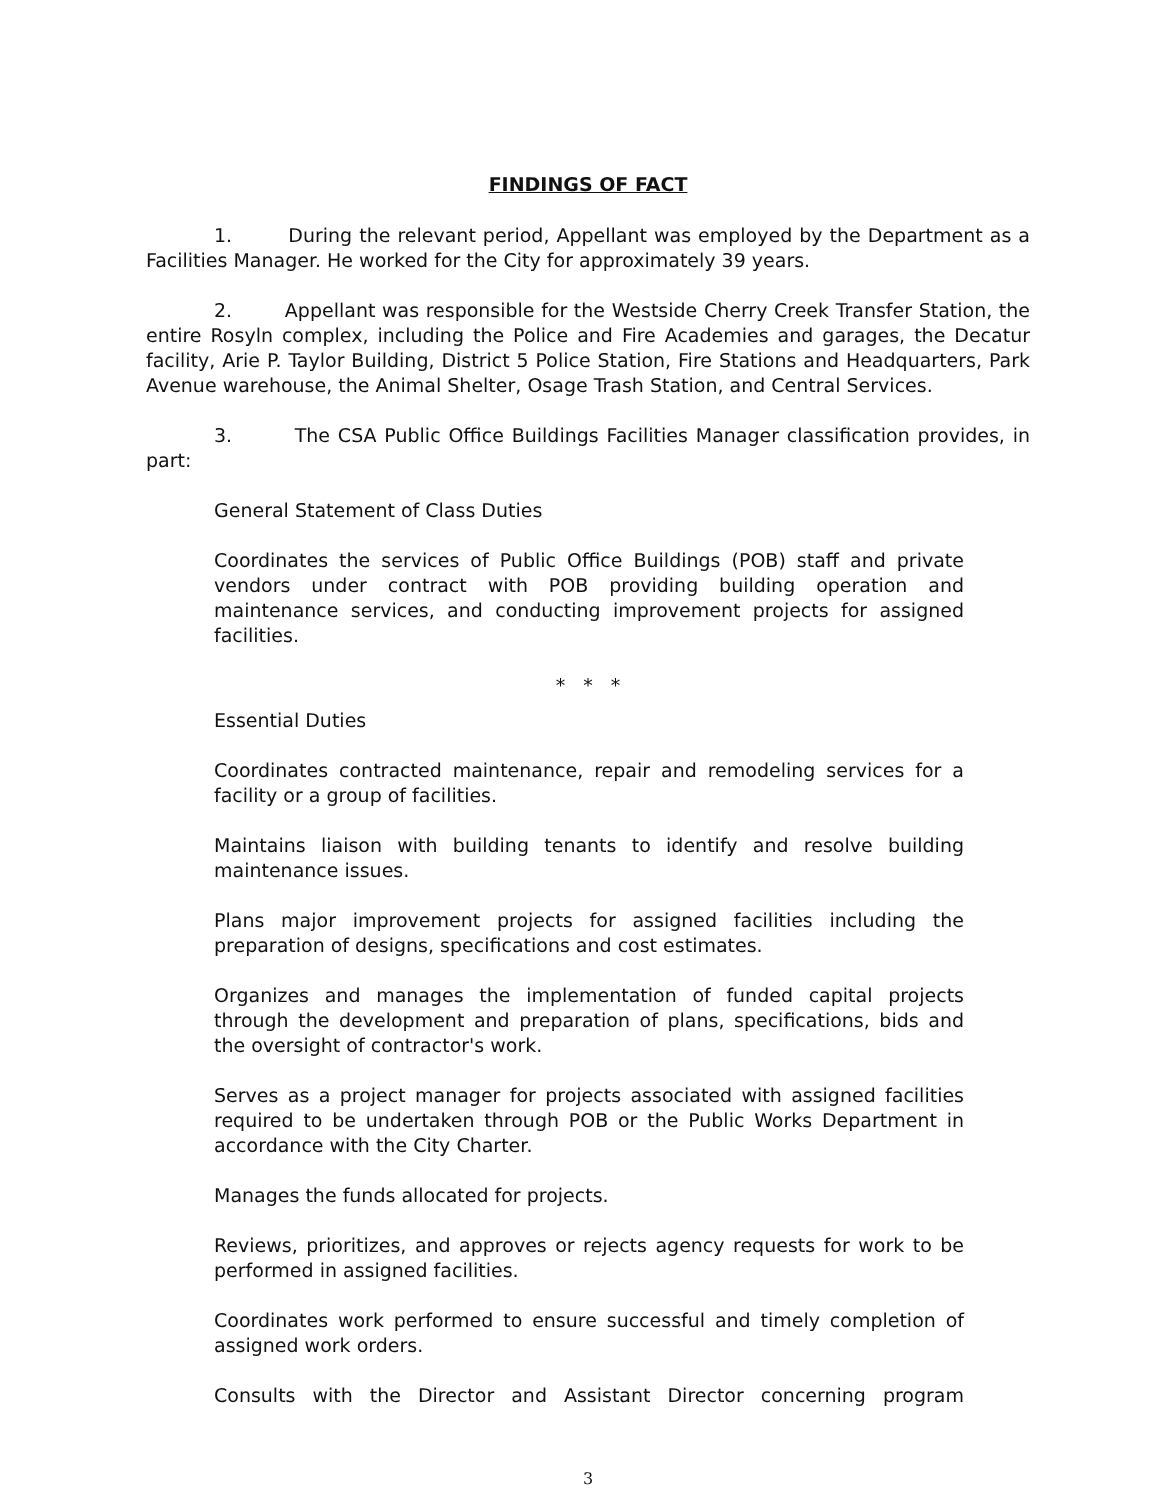FINDINGS OF FACT
1. During the relevant period, Appellant was employed by the Department as a Facilities Manager. He worked for the City for approximately 39 years.
2. Appellant was responsible for the Westside Cherry Creek Transfer Station, the entire Rosyln complex, including the Police and Fire Academies and garages, the Decatur facility, Arie P. Taylor Building, District 5 Police Station, Fire Stations and Headquarters, Park Avenue warehouse, the Animal Shelter, Osage Trash Station, and Central Services.
3. The CSA Public Office Buildings Facilities Manager classification provides, in part:
General Statement of Class Duties
Coordinates the services of Public Office Buildings (POB) staff and private vendors under contract with POB providing building operation and maintenance services, and conducting improvement projects for assigned facilities.
* * *
Essential Duties
Coordinates contracted maintenance, repair and remodeling services for a facility or a group of facilities.
Maintains liaison with building tenants to identify and resolve building maintenance issues.
Plans major improvement projects for assigned facilities including the preparation of designs, specifications and cost estimates.
Organizes and manages the implementation of funded capital projects through the development and preparation of plans, specifications, bids and the oversight of contractor's work.
Serves as a project manager for projects associated with assigned facilities required to be undertaken through POB or the Public Works Department in accordance with the City Charter.
Manages the funds allocated for projects.
Reviews, prioritizes, and approves or rejects agency requests for work to be performed in assigned facilities.
Coordinates work performed to ensure successful and timely completion of assigned work orders.
Consults with the Director and Assistant Director concerning program
3